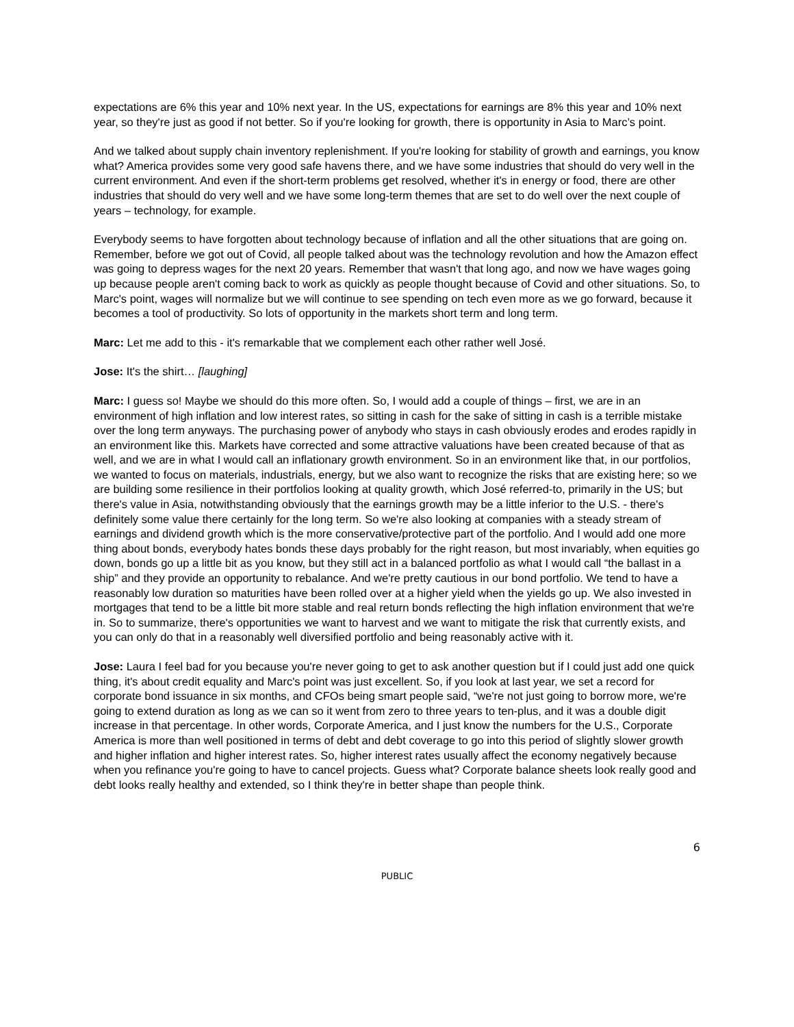expectations are 6% this year and 10% next year. In the US, expectations for earnings are 8% this year and 10% next year, so they're just as good if not better. So if you're looking for growth, there is opportunity in Asia to Marc’s point.
And we talked about supply chain inventory replenishment. If you're looking for stability of growth and earnings, you know what? America provides some very good safe havens there, and we have some industries that should do very well in the current environment. And even if the short-term problems get resolved, whether it's in energy or food, there are other industries that should do very well and we have some long-term themes that are set to do well over the next couple of years – technology, for example.
Everybody seems to have forgotten about technology because of inflation and all the other situations that are going on. Remember, before we got out of Covid, all people talked about was the technology revolution and how the Amazon effect was going to depress wages for the next 20 years. Remember that wasn't that long ago, and now we have wages going up because people aren't coming back to work as quickly as people thought because of Covid and other situations. So, to Marc's point, wages will normalize but we will continue to see spending on tech even more as we go forward, because it becomes a tool of productivity. So lots of opportunity in the markets short term and long term.
Marc: Let me add to this - it's remarkable that we complement each other rather well José.
Jose: It's the shirt… [laughing]
Marc: I guess so! Maybe we should do this more often. So, I would add a couple of things – first, we are in an environment of high inflation and low interest rates, so sitting in cash for the sake of sitting in cash is a terrible mistake over the long term anyways. The purchasing power of anybody who stays in cash obviously erodes and erodes rapidly in an environment like this. Markets have corrected and some attractive valuations have been created because of that as well, and we are in what I would call an inflationary growth environment. So in an environment like that, in our portfolios, we wanted to focus on materials, industrials, energy, but we also want to recognize the risks that are existing here; so we are building some resilience in their portfolios looking at quality growth, which José referred-to, primarily in the US; but there's value in Asia, notwithstanding obviously that the earnings growth may be a little inferior to the U.S. - there's definitely some value there certainly for the long term. So we're also looking at companies with a steady stream of earnings and dividend growth which is the more conservative/protective part of the portfolio. And I would add one more thing about bonds, everybody hates bonds these days probably for the right reason, but most invariably, when equities go down, bonds go up a little bit as you know, but they still act in a balanced portfolio as what I would call “the ballast in a ship” and they provide an opportunity to rebalance. And we're pretty cautious in our bond portfolio. We tend to have a reasonably low duration so maturities have been rolled over at a higher yield when the yields go up. We also invested in mortgages that tend to be a little bit more stable and real return bonds reflecting the high inflation environment that we're in. So to summarize, there's opportunities we want to harvest and we want to mitigate the risk that currently exists, and you can only do that in a reasonably well diversified portfolio and being reasonably active with it.
Jose: Laura I feel bad for you because you're never going to get to ask another question but if I could just add one quick thing, it's about credit equality and Marc's point was just excellent. So, if you look at last year, we set a record for corporate bond issuance in six months, and CFOs being smart people said, “we're not just going to borrow more, we're going to extend duration as long as we can so it went from zero to three years to ten-plus, and it was a double digit increase in that percentage. In other words, Corporate America, and I just know the numbers for the U.S., Corporate America is more than well positioned in terms of debt and debt coverage to go into this period of slightly slower growth and higher inflation and higher interest rates. So, higher interest rates usually affect the economy negatively because when you refinance you're going to have to cancel projects. Guess what? Corporate balance sheets look really good and debt looks really healthy and extended, so I think they're in better shape than people think.
6
PUBLIC